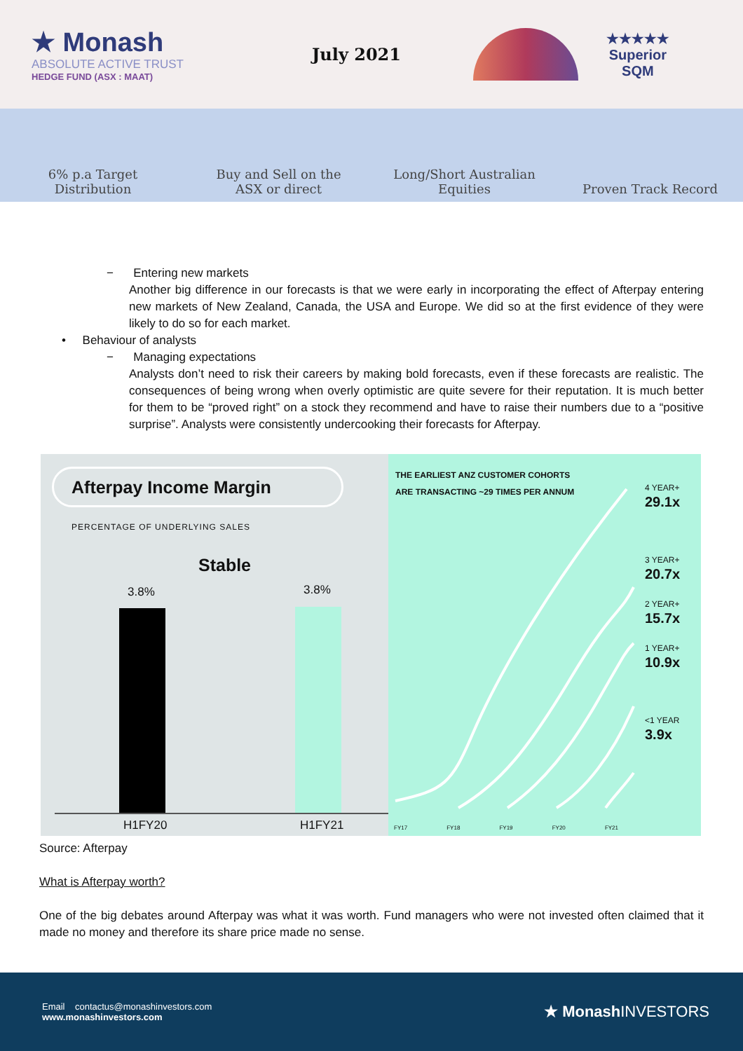★ Monash
ABSOLUTE ACTIVE TRUST
HEDGE FUND (ASX : MAAT)
July 2021
★★★★★
Superior
SQM
6% p.a Target Distribution
Buy and Sell on the ASX or direct
Long/Short Australian Equities
Proven Track Record
− Entering new markets
Another big difference in our forecasts is that we were early in incorporating the effect of Afterpay entering new markets of New Zealand, Canada, the USA and Europe. We did so at the first evidence of they were likely to do so for each market.
• Behaviour of analysts
− Managing expectations
Analysts don’t need to risk their careers by making bold forecasts, even if these forecasts are realistic. The consequences of being wrong when overly optimistic are quite severe for their reputation. It is much better for them to be “proved right” on a stock they recommend and have to raise their numbers due to a “positive surprise”. Analysts were consistently undercooking their forecasts for Afterpay.
Afterpay Income Margin
PERCENTAGE OF UNDERLYING SALES
Stable
3.8% 3.8%
H1FY20 H1FY21
THE EARLIEST ANZ CUSTOMER COHORTS
ARE TRANSACTING ~29 TIMES PER ANNUM
4 YEAR+
29.1x
3 YEAR+
20.7x
2 YEAR+
15.7x
1 YEAR+
10.9x
<1 YEAR
3.9x
FY17 FY18 FY19 FY20 FY21
Source: Afterpay
What is Afterpay worth?
One of the big debates around Afterpay was what it was worth. Fund managers who were not invested often claimed that it made no money and therefore its share price made no sense.
Email contactus@monashinvestors.com
www.monashinvestors.com
★ Monash INVESTORS